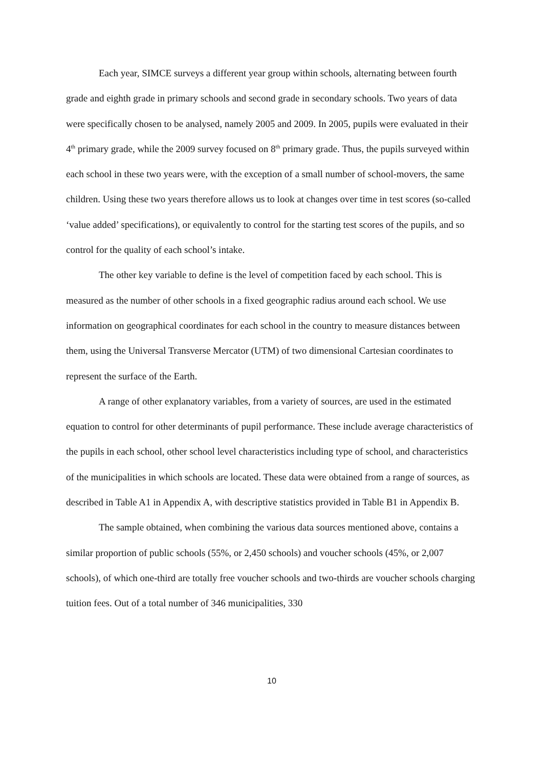Each year, SIMCE surveys a different year group within schools, alternating between fourth grade and eighth grade in primary schools and second grade in secondary schools. Two years of data were specifically chosen to be analysed, namely 2005 and 2009. In 2005, pupils were evaluated in their 4<sup>th</sup> primary grade, while the 2009 survey focused on 8<sup>th</sup> primary grade. Thus, the pupils surveyed within each school in these two years were, with the exception of a small number of school-movers, the same children. Using these two years therefore allows us to look at changes over time in test scores (so-called ‘value added’ specifications), or equivalently to control for the starting test scores of the pupils, and so control for the quality of each school’s intake.
The other key variable to define is the level of competition faced by each school. This is measured as the number of other schools in a fixed geographic radius around each school. We use information on geographical coordinates for each school in the country to measure distances between them, using the Universal Transverse Mercator (UTM) of two dimensional Cartesian coordinates to represent the surface of the Earth.
A range of other explanatory variables, from a variety of sources, are used in the estimated equation to control for other determinants of pupil performance. These include average characteristics of the pupils in each school, other school level characteristics including type of school, and characteristics of the municipalities in which schools are located. These data were obtained from a range of sources, as described in Table A1 in Appendix A, with descriptive statistics provided in Table B1 in Appendix B.
The sample obtained, when combining the various data sources mentioned above, contains a similar proportion of public schools (55%, or 2,450 schools) and voucher schools (45%, or 2,007 schools), of which one-third are totally free voucher schools and two-thirds are voucher schools charging tuition fees. Out of a total number of 346 municipalities, 330
10